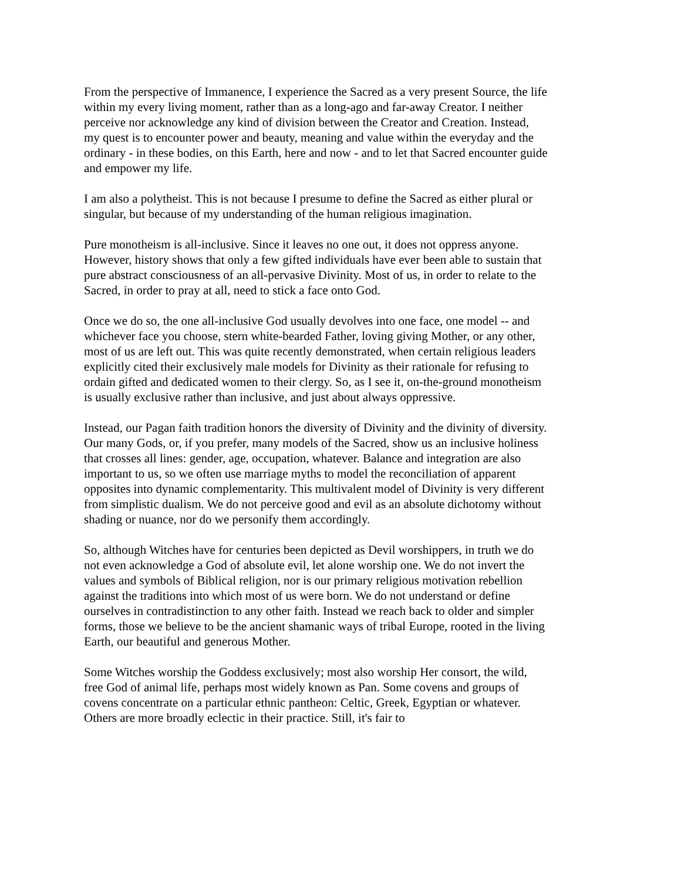From the perspective of Immanence, I experience the Sacred as a very present Source, the life within my every living moment, rather than as a long-ago and far-away Creator. I neither perceive nor acknowledge any kind of division between the Creator and Creation. Instead, my quest is to encounter power and beauty, meaning and value within the everyday and the ordinary - in these bodies, on this Earth, here and now - and to let that Sacred encounter guide and empower my life.
I am also a polytheist. This is not because I presume to define the Sacred as either plural or singular, but because of my understanding of the human religious imagination.
Pure monotheism is all-inclusive. Since it leaves no one out, it does not oppress anyone. However, history shows that only a few gifted individuals have ever been able to sustain that pure abstract consciousness of an all-pervasive Divinity. Most of us, in order to relate to the Sacred, in order to pray at all, need to stick a face onto God.
Once we do so, the one all-inclusive God usually devolves into one face, one model -- and whichever face you choose, stern white-bearded Father, loving giving Mother, or any other, most of us are left out. This was quite recently demonstrated, when certain religious leaders explicitly cited their exclusively male models for Divinity as their rationale for refusing to ordain gifted and dedicated women to their clergy. So, as I see it, on-the-ground monotheism is usually exclusive rather than inclusive, and just about always oppressive.
Instead, our Pagan faith tradition honors the diversity of Divinity and the divinity of diversity. Our many Gods, or, if you prefer, many models of the Sacred, show us an inclusive holiness that crosses all lines: gender, age, occupation, whatever. Balance and integration are also important to us, so we often use marriage myths to model the reconciliation of apparent opposites into dynamic complementarity. This multivalent model of Divinity is very different from simplistic dualism. We do not perceive good and evil as an absolute dichotomy without shading or nuance, nor do we personify them accordingly.
So, although Witches have for centuries been depicted as Devil worshippers, in truth we do not even acknowledge a God of absolute evil, let alone worship one. We do not invert the values and symbols of Biblical religion, nor is our primary religious motivation rebellion against the traditions into which most of us were born. We do not understand or define ourselves in contradistinction to any other faith. Instead we reach back to older and simpler forms, those we believe to be the ancient shamanic ways of tribal Europe, rooted in the living Earth, our beautiful and generous Mother.
Some Witches worship the Goddess exclusively; most also worship Her consort, the wild, free God of animal life, perhaps most widely known as Pan. Some covens and groups of covens concentrate on a particular ethnic pantheon: Celtic, Greek, Egyptian or whatever. Others are more broadly eclectic in their practice. Still, it's fair to